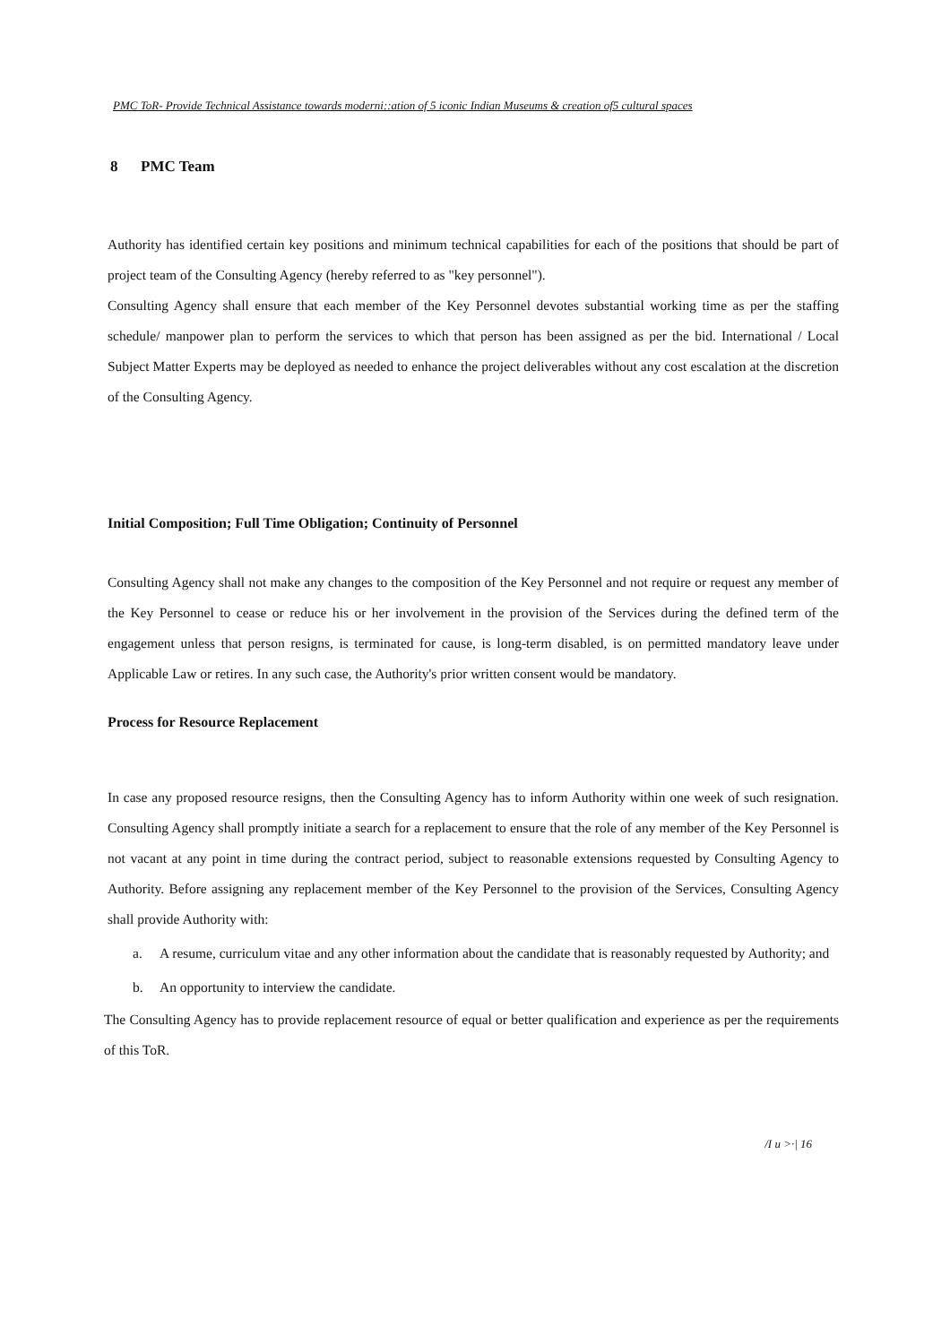PMC ToR- Provide Technical Assistance towards moderni::ation of 5 iconic Indian Museums & creation of5 cultural spaces
8 PMC Team
Authority has identified certain key positions and minimum technical capabilities for each of the positions that should be part of project team of the Consulting Agency (hereby referred to as "key personnel").
Consulting Agency shall ensure that each member of the Key Personnel devotes substantial working time as per the staffing schedule/ manpower plan to perform the services to which that person has been assigned as per the bid. International / Local Subject Matter Experts may be deployed as needed to enhance the project deliverables without any cost escalation at the discretion of the Consulting Agency.
Initial Composition; Full Time Obligation; Continuity of Personnel
Consulting Agency shall not make any changes to the composition of the Key Personnel and not require or request any member of the Key Personnel to cease or reduce his or her involvement in the provision of the Services during the defined term of the engagement unless that person resigns, is terminated for cause, is long-term disabled, is on permitted mandatory leave under Applicable Law or retires. In any such case, the Authority's prior written consent would be mandatory.
Process for Resource Replacement
In case any proposed resource resigns, then the Consulting Agency has to inform Authority within one week of such resignation. Consulting Agency shall promptly initiate a search for a replacement to ensure that the role of any member of the Key Personnel is not vacant at any point in time during the contract period, subject to reasonable extensions requested by Consulting Agency to Authority. Before assigning any replacement member of the Key Personnel to the provision of the Services, Consulting Agency shall provide Authority with:
a. A resume, curriculum vitae and any other information about the candidate that is reasonably requested by Authority; and
b. An opportunity to interview the candidate.
The Consulting Agency has to provide replacement resource of equal or better qualification and experience as per the requirements of this ToR.
/I u >·| 16